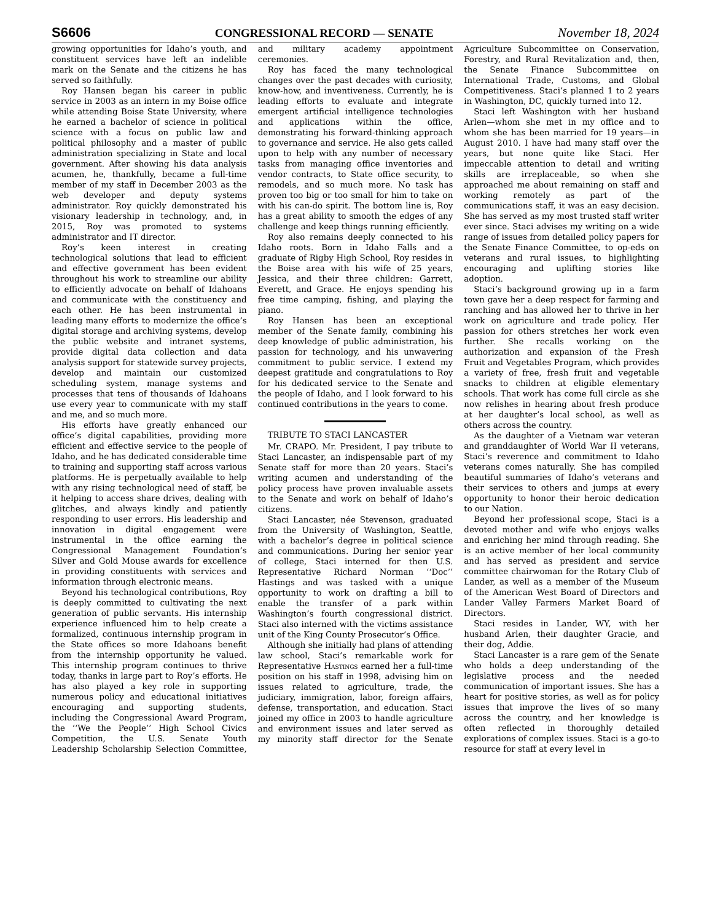S6606 CONGRESSIONAL RECORD — SENATE November 18, 2024
growing opportunities for Idaho’s youth, and constituent services have left an indelible mark on the Senate and the citizens he has served so faithfully.
Roy Hansen began his career in public service in 2003 as an intern in my Boise office while attending Boise State University, where he earned a bachelor of science in political science with a focus on public law and political philosophy and a master of public administration specializing in State and local government. After showing his data analysis acumen, he, thankfully, became a full-time member of my staff in December 2003 as the web developer and deputy systems administrator. Roy quickly demonstrated his visionary leadership in technology, and, in 2015, Roy was promoted to systems administrator and IT director.
Roy’s keen interest in creating technological solutions that lead to efficient and effective government has been evident throughout his work to streamline our ability to efficiently advocate on behalf of Idahoans and communicate with the constituency and each other. He has been instrumental in leading many efforts to modernize the office’s digital storage and archiving systems, develop the public website and intranet systems, provide digital data collection and data analysis support for statewide survey projects, develop and maintain our customized scheduling system, manage systems and processes that tens of thousands of Idahoans use every year to communicate with my staff and me, and so much more.
His efforts have greatly enhanced our office’s digital capabilities, providing more efficient and effective service to the people of Idaho, and he has dedicated considerable time to training and supporting staff across various platforms. He is perpetually available to help with any rising technological need of staff, be it helping to access share drives, dealing with glitches, and always kindly and patiently responding to user errors. His leadership and innovation in digital engagement were instrumental in the office earning the Congressional Management Foundation’s Silver and Gold Mouse awards for excellence in providing constituents with services and information through electronic means.
Beyond his technological contributions, Roy is deeply committed to cultivating the next generation of public servants. His internship experience influenced him to help create a formalized, continuous internship program in the State offices so more Idahoans benefit from the internship opportunity he valued. This internship program continues to thrive today, thanks in large part to Roy’s efforts. He has also played a key role in supporting numerous policy and educational initiatives encouraging and supporting students, including the Congressional Award Program, the ‘‘We the People’’ High School Civics Competition, the U.S. Senate Youth Leadership Scholarship Selection Committee, and military academy appointment ceremonies.
Roy has faced the many technological changes over the past decades with curiosity, know-how, and inventiveness. Currently, he is leading efforts to evaluate and integrate emergent artificial intelligence technologies and applications within the office, demonstrating his forward-thinking approach to governance and service. He also gets called upon to help with any number of necessary tasks from managing office inventories and vendor contracts, to State office security, to remodels, and so much more. No task has proven too big or too small for him to take on with his can-do spirit. The bottom line is, Roy has a great ability to smooth the edges of any challenge and keep things running efficiently.
Roy also remains deeply connected to his Idaho roots. Born in Idaho Falls and a graduate of Rigby High School, Roy resides in the Boise area with his wife of 25 years, Jessica, and their three children: Garrett, Everett, and Grace. He enjoys spending his free time camping, fishing, and playing the piano.
Roy Hansen has been an exceptional member of the Senate family, combining his deep knowledge of public administration, his passion for technology, and his unwavering commitment to public service. I extend my deepest gratitude and congratulations to Roy for his dedicated service to the Senate and the people of Idaho, and I look forward to his continued contributions in the years to come.
TRIBUTE TO STACI LANCASTER
Mr. CRAPO. Mr. President, I pay tribute to Staci Lancaster, an indispensable part of my Senate staff for more than 20 years. Staci’s writing acumen and understanding of the policy process have proven invaluable assets to the Senate and work on behalf of Idaho’s citizens.
Staci Lancaster, née Stevenson, graduated from the University of Washington, Seattle, with a bachelor’s degree in political science and communications. During her senior year of college, Staci interned for then U.S. Representative Richard Norman ‘‘Doc’’ Hastings and was tasked with a unique opportunity to work on drafting a bill to enable the transfer of a park within Washington’s fourth congressional district. Staci also interned with the victims assistance unit of the King County Prosecutor’s Office.
Although she initially had plans of attending law school, Staci’s remarkable work for Representative Hastings earned her a full-time position on his staff in 1998, advising him on issues related to agriculture, trade, the judiciary, immigration, labor, foreign affairs, defense, transportation, and education. Staci joined my office in 2003 to handle agriculture and environment issues and later served as my minority staff director for the Senate Agriculture Subcommittee on Conservation, Forestry, and Rural Revitalization and, then, the Senate Finance Subcommittee on International Trade, Customs, and Global Competitiveness. Staci’s planned 1 to 2 years in Washington, DC, quickly turned into 12.
Staci left Washington with her husband Arlen—whom she met in my office and to whom she has been married for 19 years—in August 2010. I have had many staff over the years, but none quite like Staci. Her impeccable attention to detail and writing skills are irreplaceable, so when she approached me about remaining on staff and working remotely as part of the communications staff, it was an easy decision. She has served as my most trusted staff writer ever since. Staci advises my writing on a wide range of issues from detailed policy papers for the Senate Finance Committee, to op-eds on veterans and rural issues, to highlighting encouraging and uplifting stories like adoption.
Staci’s background growing up in a farm town gave her a deep respect for farming and ranching and has allowed her to thrive in her work on agriculture and trade policy. Her passion for others stretches her work even further. She recalls working on the authorization and expansion of the Fresh Fruit and Vegetables Program, which provides a variety of free, fresh fruit and vegetable snacks to children at eligible elementary schools. That work has come full circle as she now relishes in hearing about fresh produce at her daughter’s local school, as well as others across the country.
As the daughter of a Vietnam war veteran and granddaughter of World War II veterans, Staci’s reverence and commitment to Idaho veterans comes naturally. She has compiled beautiful summaries of Idaho’s veterans and their services to others and jumps at every opportunity to honor their heroic dedication to our Nation.
Beyond her professional scope, Staci is a devoted mother and wife who enjoys walks and enriching her mind through reading. She is an active member of her local community and has served as president and service committee chairwoman for the Rotary Club of Lander, as well as a member of the Museum of the American West Board of Directors and Lander Valley Farmers Market Board of Directors.
Staci resides in Lander, WY, with her husband Arlen, their daughter Gracie, and their dog, Addie.
Staci Lancaster is a rare gem of the Senate who holds a deep understanding of the legislative process and the needed communication of important issues. She has a heart for positive stories, as well as for policy issues that improve the lives of so many across the country, and her knowledge is often reflected in thoroughly detailed explorations of complex issues. Staci is a go-to resource for staff at every level in